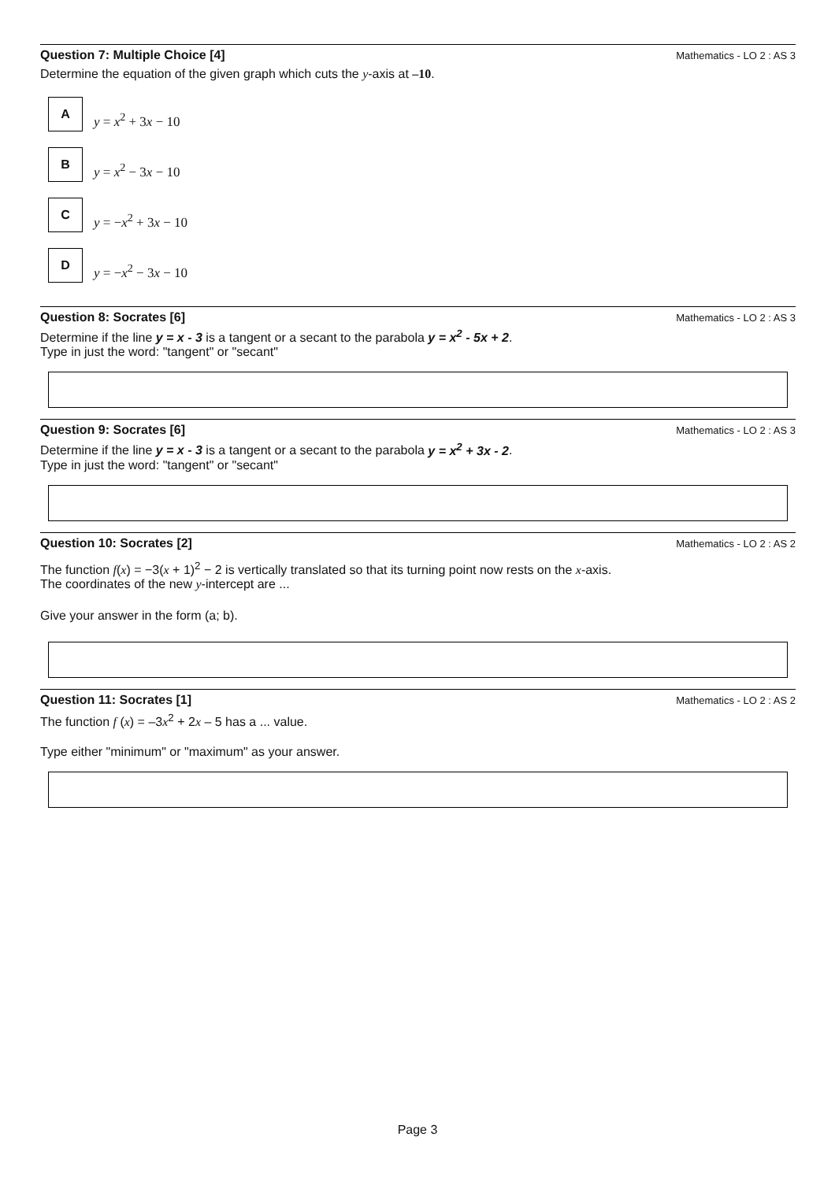Question 7: Multiple Choice [4] Mathematics - LO 2 : AS 3
Determine the equation of the given graph which cuts the y-axis at –10.
A
y = x<sup>2</sup> + 3x − 10
B
y = x<sup>2</sup> − 3x − 10
C
y = −x<sup>2</sup> + 3x − 10
D
y = −x<sup>2</sup> − 3x − 10
Question 8: Socrates [6] Mathematics - LO 2 : AS 3
Determine if the line y = x - 3 is a tangent or a secant to the parabola y = x<sup>2</sup> - 5x + 2.
Type in just the word: "tangent" or "secant"
Question 9: Socrates [6] Mathematics - LO 2 : AS 3
Determine if the line y = x - 3 is a tangent or a secant to the parabola y = x<sup>2</sup> + 3x - 2.
Type in just the word: "tangent" or "secant"
Question 10: Socrates [2] Mathematics - LO 2 : AS 2
The function f(x) = −3(x + 1)<sup>2</sup> − 2 is vertically translated so that its turning point now rests on the x-axis.
The coordinates of the new y-intercept are ...
Give your answer in the form (a; b).
Question 11: Socrates [1] Mathematics - LO 2 : AS 2
The function f (x) = –3x<sup>2</sup> + 2x – 5 has a ... value.
Type either "minimum" or "maximum" as your answer.
Page 3